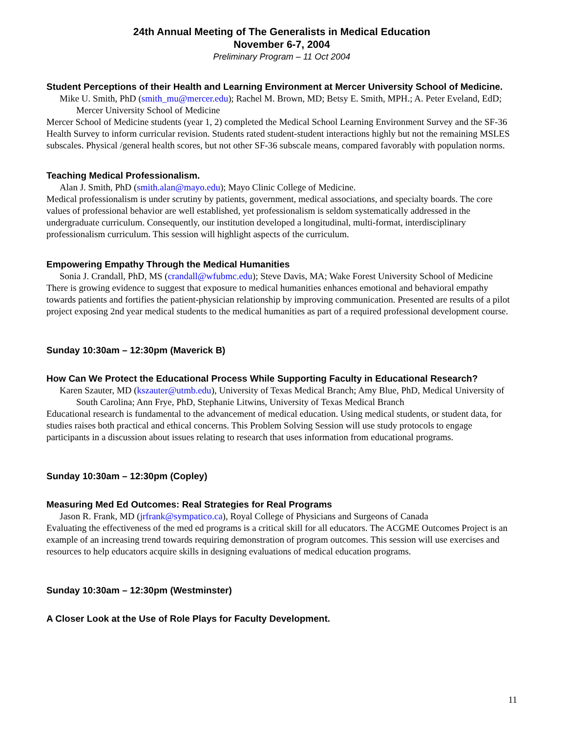24th Annual Meeting of The Generalists in Medical Education
November 6-7, 2004
Preliminary Program – 11 Oct 2004
Student Perceptions of their Health and Learning Environment at Mercer University School of Medicine.
Mike U. Smith, PhD (smith_mu@mercer.edu); Rachel M. Brown, MD; Betsy E. Smith, MPH.; A. Peter Eveland, EdD; Mercer University School of Medicine
Mercer School of Medicine students (year 1, 2) completed the Medical School Learning Environment Survey and the SF-36 Health Survey to inform curricular revision. Students rated student-student interactions highly but not the remaining MSLES subscales. Physical /general health scores, but not other SF-36 subscale means, compared favorably with population norms.
Teaching Medical Professionalism.
Alan J. Smith, PhD (smith.alan@mayo.edu); Mayo Clinic College of Medicine.
Medical professionalism is under scrutiny by patients, government, medical associations, and specialty boards. The core values of professional behavior are well established, yet professionalism is seldom systematically addressed in the undergraduate curriculum. Consequently, our institution developed a longitudinal, multi-format, interdisciplinary professionalism curriculum. This session will highlight aspects of the curriculum.
Empowering Empathy Through the Medical Humanities
Sonia J. Crandall, PhD, MS (crandall@wfubmc.edu); Steve Davis, MA; Wake Forest University School of Medicine
There is growing evidence to suggest that exposure to medical humanities enhances emotional and behavioral empathy towards patients and fortifies the patient-physician relationship by improving communication. Presented are results of a pilot project exposing 2nd year medical students to the medical humanities as part of a required professional development course.
Sunday 10:30am – 12:30pm (Maverick B)
How Can We Protect the Educational Process While Supporting Faculty in Educational Research?
Karen Szauter, MD (kszauter@utmb.edu), University of Texas Medical Branch; Amy Blue, PhD, Medical University of South Carolina; Ann Frye, PhD, Stephanie Litwins, University of Texas Medical Branch
Educational research is fundamental to the advancement of medical education. Using medical students, or student data, for studies raises both practical and ethical concerns. This Problem Solving Session will use study protocols to engage participants in a discussion about issues relating to research that uses information from educational programs.
Sunday 10:30am – 12:30pm (Copley)
Measuring Med Ed Outcomes: Real Strategies for Real Programs
Jason R. Frank, MD (jrfrank@sympatico.ca), Royal College of Physicians and Surgeons of Canada
Evaluating the effectiveness of the med ed programs is a critical skill for all educators. The ACGME Outcomes Project is an example of an increasing trend towards requiring demonstration of program outcomes. This session will use exercises and resources to help educators acquire skills in designing evaluations of medical education programs.
Sunday 10:30am – 12:30pm (Westminster)
A Closer Look at the Use of Role Plays for Faculty Development.
11